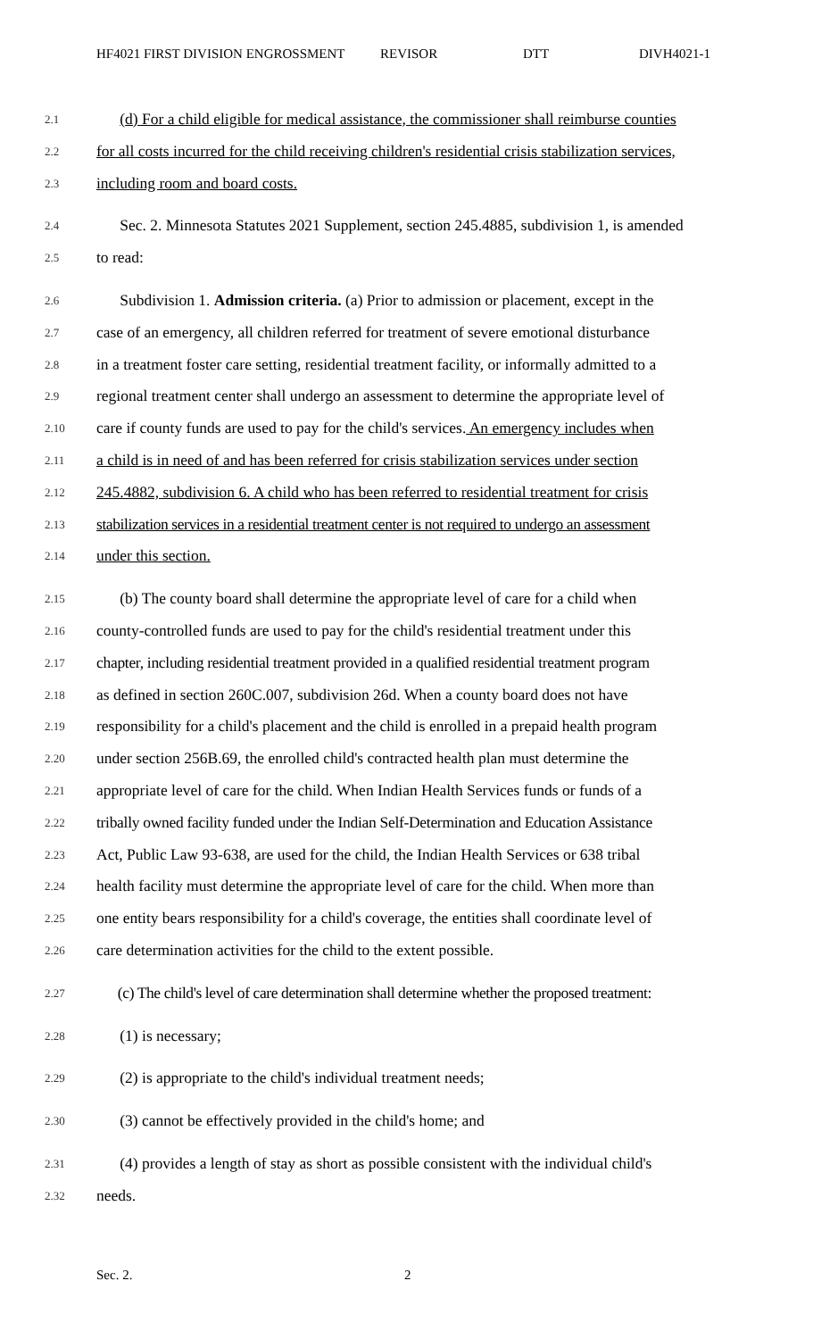HF4021 FIRST DIVISION ENGROSSMENT REVISOR DTT DIVH4021-1
2.1 (d) For a child eligible for medical assistance, the commissioner shall reimburse counties
2.2 for all costs incurred for the child receiving children's residential crisis stabilization services,
2.3 including room and board costs.
2.4 Sec. 2. Minnesota Statutes 2021 Supplement, section 245.4885, subdivision 1, is amended
2.5 to read:
2.6 Subdivision 1. Admission criteria. (a) Prior to admission or placement, except in the
2.7 case of an emergency, all children referred for treatment of severe emotional disturbance
2.8 in a treatment foster care setting, residential treatment facility, or informally admitted to a
2.9 regional treatment center shall undergo an assessment to determine the appropriate level of
2.10 care if county funds are used to pay for the child's services. An emergency includes when
2.11 a child is in need of and has been referred for crisis stabilization services under section
2.12 245.4882, subdivision 6. A child who has been referred to residential treatment for crisis
2.13 stabilization services in a residential treatment center is not required to undergo an assessment
2.14 under this section.
2.15 (b) The county board shall determine the appropriate level of care for a child when
2.16 county-controlled funds are used to pay for the child's residential treatment under this
2.17 chapter, including residential treatment provided in a qualified residential treatment program
2.18 as defined in section 260C.007, subdivision 26d. When a county board does not have
2.19 responsibility for a child's placement and the child is enrolled in a prepaid health program
2.20 under section 256B.69, the enrolled child's contracted health plan must determine the
2.21 appropriate level of care for the child. When Indian Health Services funds or funds of a
2.22 tribally owned facility funded under the Indian Self-Determination and Education Assistance
2.23 Act, Public Law 93-638, are used for the child, the Indian Health Services or 638 tribal
2.24 health facility must determine the appropriate level of care for the child. When more than
2.25 one entity bears responsibility for a child's coverage, the entities shall coordinate level of
2.26 care determination activities for the child to the extent possible.
2.27 (c) The child's level of care determination shall determine whether the proposed treatment:
2.28 (1) is necessary;
2.29 (2) is appropriate to the child's individual treatment needs;
2.30 (3) cannot be effectively provided in the child's home; and
2.31 (4) provides a length of stay as short as possible consistent with the individual child's
2.32 needs.
Sec. 2. 2